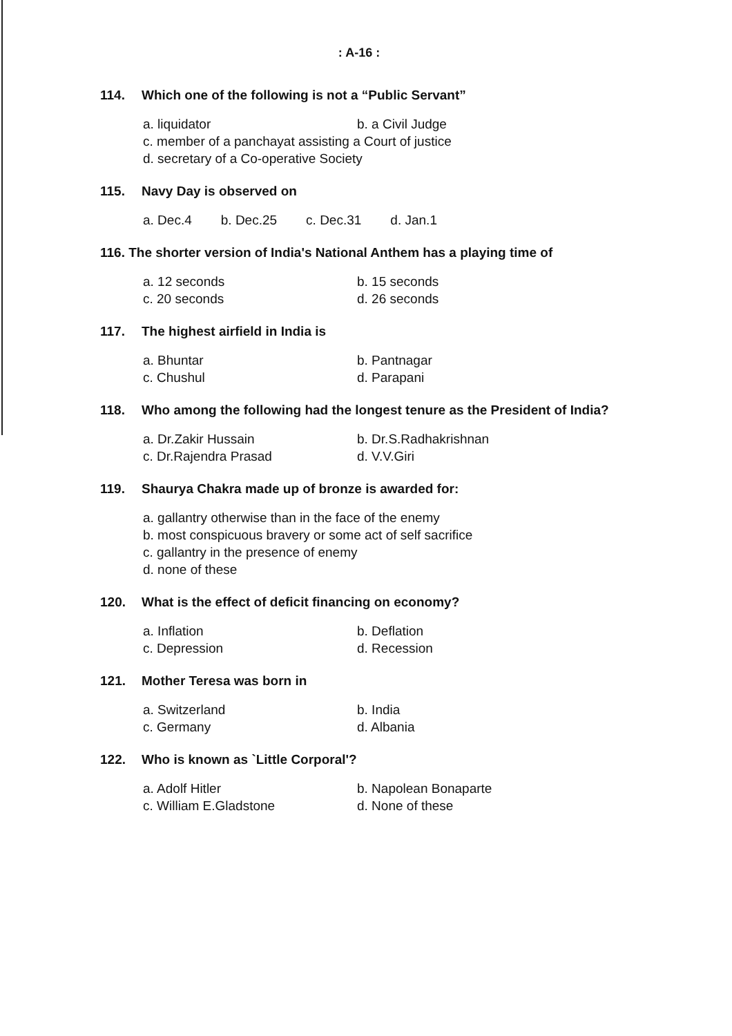: A-16 :
114. Which one of the following is not a “Public Servant”
a. liquidator b. a Civil Judge
c. member of a panchayat assisting a Court of justice
d. secretary of a Co-operative Society
115. Navy Day is observed on
a. Dec.4 b. Dec.25 c. Dec.31 d. Jan.1
116. The shorter version of India's National Anthem has a playing time of
a. 12 seconds b. 15 seconds c. 20 seconds d. 26 seconds
117. The highest airfield in India is
a. Bhuntar b. Pantnagar c. Chushul d. Parapani
118. Who among the following had the longest tenure as the President of India?
a. Dr.Zakir Hussain b. Dr.S.Radhakrishnan c. Dr.Rajendra Prasad d. V.V.Giri
119. Shaurya Chakra made up of bronze is awarded for:
a. gallantry otherwise than in the face of the enemy
b. most conspicuous bravery or some act of self sacrifice
c. gallantry in the presence of enemy
d. none of these
120. What is the effect of deficit financing on economy?
a. Inflation b. Deflation c. Depression d. Recession
121. Mother Teresa was born in
a. Switzerland b. India c. Germany d. Albania
122. Who is known as `Little Corporal'?
a. Adolf Hitler b. Napolean Bonaparte c. William E.Gladstone d. None of these